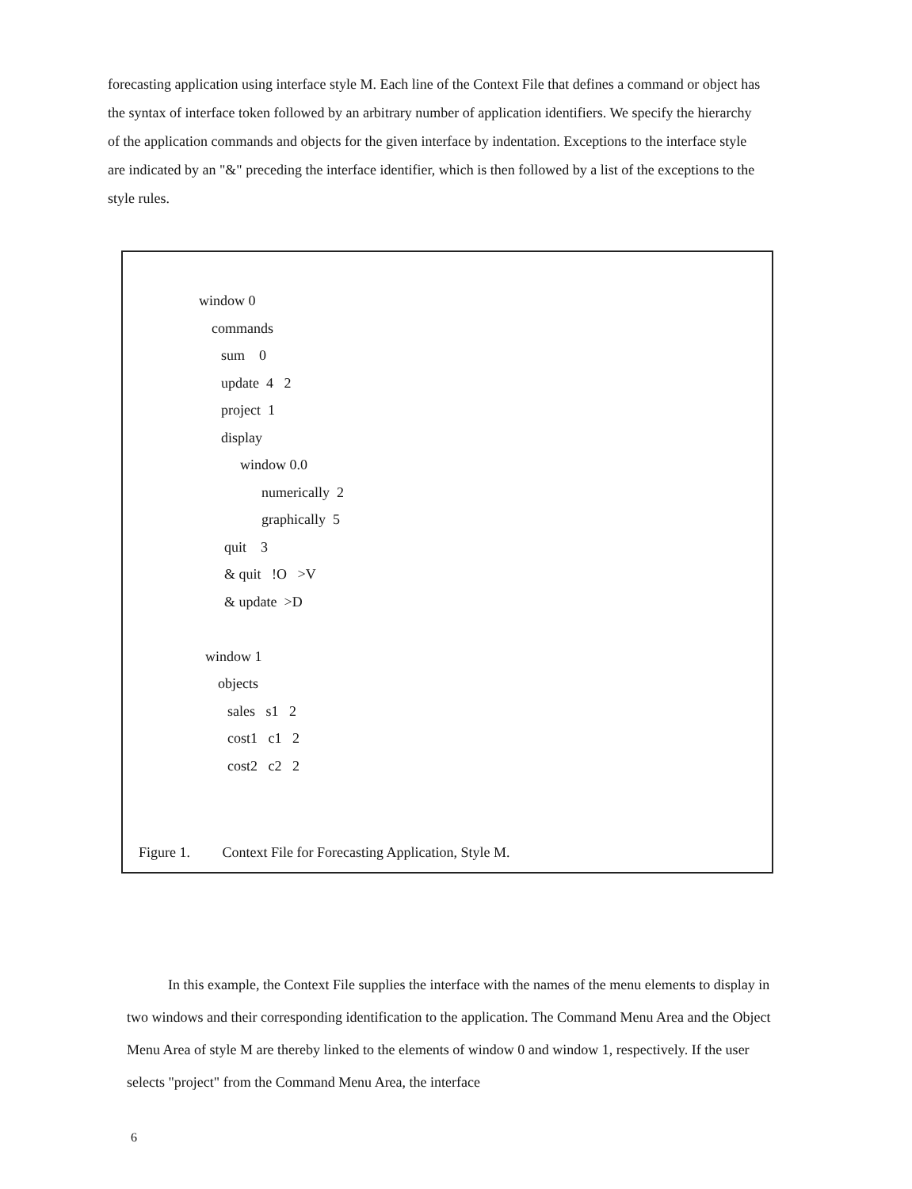forecasting application using interface style M. Each line of the Context File that defines a command or object has the syntax of interface token followed by an arbitrary number of application identifiers. We specify the hierarchy of the application commands and objects for the given interface by indentation. Exceptions to the interface style are indicated by an "&" preceding the interface identifier, which is then followed by a list of the exceptions to the style rules.
window 0
commands
sum 0
update 4 2
project 1
display
window 0.0
numerically 2
graphically 5
quit 3
& quit !O >V
& update >D
window 1
objects
sales s1 2
cost1 c1 2
cost2 c2 2
Figure 1. Context File for Forecasting Application, Style M.
In this example, the Context File supplies the interface with the names of the menu elements to display in two windows and their corresponding identification to the application. The Command Menu Area and the Object Menu Area of style M are thereby linked to the elements of window 0 and window 1, respectively. If the user selects "project" from the Command Menu Area, the interface
6